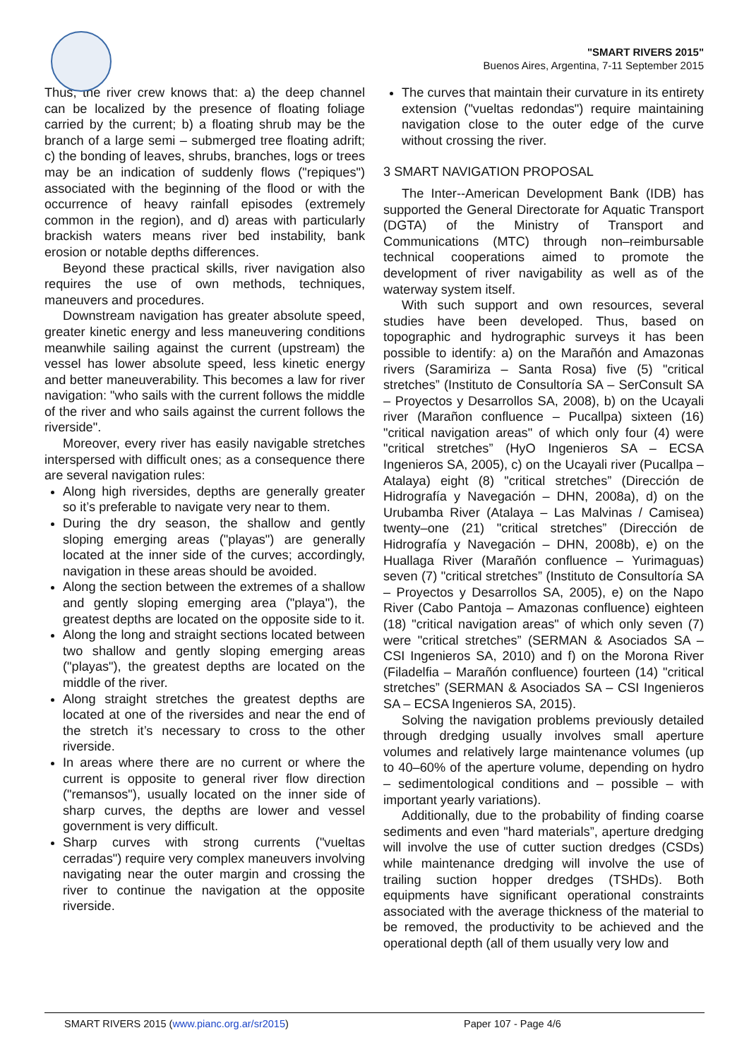"SMART RIVERS 2015"
Buenos Aires, Argentina, 7-11 September 2015
Thus, the river crew knows that: a) the deep channel can be localized by the presence of floating foliage carried by the current; b) a floating shrub may be the branch of a large semi – submerged tree floating adrift; c) the bonding of leaves, shrubs, branches, logs or trees may be an indication of suddenly flows ("repiques") associated with the beginning of the flood or with the occurrence of heavy rainfall episodes (extremely common in the region), and d) areas with particularly brackish waters means river bed instability, bank erosion or notable depths differences.
Beyond these practical skills, river navigation also requires the use of own methods, techniques, maneuvers and procedures.
Downstream navigation has greater absolute speed, greater kinetic energy and less maneuvering conditions meanwhile sailing against the current (upstream) the vessel has lower absolute speed, less kinetic energy and better maneuverability. This becomes a law for river navigation: "who sails with the current follows the middle of the river and who sails against the current follows the riverside".
Moreover, every river has easily navigable stretches interspersed with difficult ones; as a consequence there are several navigation rules:
Along high riversides, depths are generally greater so it’s preferable to navigate very near to them.
During the dry season, the shallow and gently sloping emerging areas ("playas") are generally located at the inner side of the curves; accordingly, navigation in these areas should be avoided.
Along the section between the extremes of a shallow and gently sloping emerging area ("playa"), the greatest depths are located on the opposite side to it.
Along the long and straight sections located between two shallow and gently sloping emerging areas ("playas"), the greatest depths are located on the middle of the river.
Along straight stretches the greatest depths are located at one of the riversides and near the end of the stretch it’s necessary to cross to the other riverside.
In areas where there are no current or where the current is opposite to general river flow direction ("remansos"), usually located on the inner side of sharp curves, the depths are lower and vessel government is very difficult.
Sharp curves with strong currents ("vueltas cerradas") require very complex maneuvers involving navigating near the outer margin and crossing the river to continue the navigation at the opposite riverside.
The curves that maintain their curvature in its entirety extension ("vueltas redondas") require maintaining navigation close to the outer edge of the curve without crossing the river.
3 SMART NAVIGATION PROPOSAL
The Inter--American Development Bank (IDB) has supported the General Directorate for Aquatic Transport (DGTA) of the Ministry of Transport and Communications (MTC) through non–reimbursable technical cooperations aimed to promote the development of river navigability as well as of the waterway system itself.
With such support and own resources, several studies have been developed. Thus, based on topographic and hydrographic surveys it has been possible to identify: a) on the Marañón and Amazonas rivers (Saramiriza – Santa Rosa) five (5) "critical stretches” (Instituto de Consultoría SA – SerConsult SA – Proyectos y Desarrollos SA, 2008), b) on the Ucayali river (Marañon confluence – Pucallpa) sixteen (16) "critical navigation areas" of which only four (4) were "critical stretches” (HyO Ingenieros SA – ECSA Ingenieros SA, 2005), c) on the Ucayali river (Pucallpa – Atalaya) eight (8) "critical stretches” (Dirección de Hidrografía y Navegación – DHN, 2008a), d) on the Urubamba River (Atalaya – Las Malvinas / Camisea) twenty–one (21) "critical stretches” (Dirección de Hidrografía y Navegación – DHN, 2008b), e) on the Huallaga River (Marañón confluence – Yurimaguas) seven (7) "critical stretches” (Instituto de Consultoría SA – Proyectos y Desarrollos SA, 2005), e) on the Napo River (Cabo Pantoja – Amazonas confluence) eighteen (18) "critical navigation areas" of which only seven (7) were "critical stretches” (SERMAN & Asociados SA – CSI Ingenieros SA, 2010) and f) on the Morona River (Filadelfia – Marañón confluence) fourteen (14) "critical stretches” (SERMAN & Asociados SA – CSI Ingenieros SA – ECSA Ingenieros SA, 2015).
Solving the navigation problems previously detailed through dredging usually involves small aperture volumes and relatively large maintenance volumes (up to 40–60% of the aperture volume, depending on hydro – sedimentological conditions and – possible – with important yearly variations).
Additionally, due to the probability of finding coarse sediments and even "hard materials”, aperture dredging will involve the use of cutter suction dredges (CSDs) while maintenance dredging will involve the use of trailing suction hopper dredges (TSHDs). Both equipments have significant operational constraints associated with the average thickness of the material to be removed, the productivity to be achieved and the operational depth (all of them usually very low and
SMART RIVERS 2015 (www.pianc.org.ar/sr2015) Paper 107 - Page 4/6